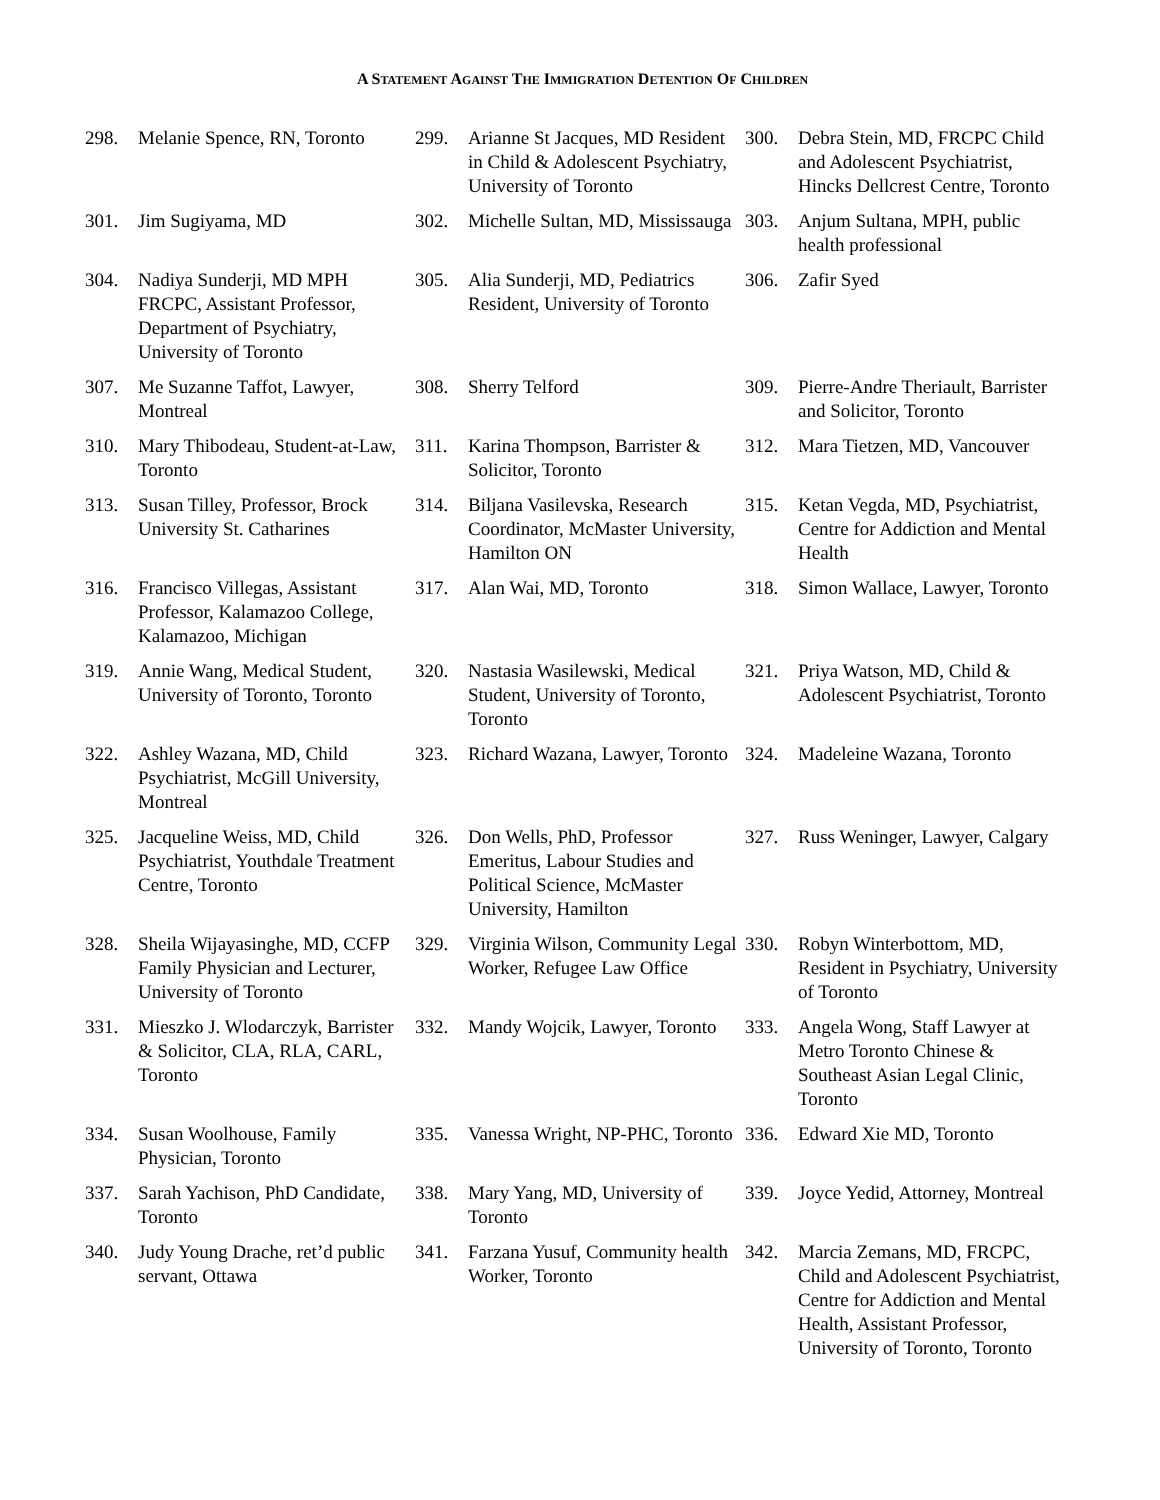A STATEMENT AGAINST THE IMMIGRATION DETENTION OF CHILDREN
298. Melanie Spence, RN, Toronto
299. Arianne St Jacques, MD Resident in Child & Adolescent Psychiatry, University of Toronto
300. Debra Stein, MD, FRCPC Child and Adolescent Psychiatrist, Hincks Dellcrest Centre, Toronto
301. Jim Sugiyama, MD
302. Michelle Sultan, MD, Mississauga
303. Anjum Sultana, MPH, public health professional
304. Nadiya Sunderji, MD MPH FRCPC, Assistant Professor, Department of Psychiatry, University of Toronto
305. Alia Sunderji, MD, Pediatrics Resident, University of Toronto
306. Zafir Syed
307. Me Suzanne Taffot, Lawyer, Montreal
308. Sherry Telford
309. Pierre-Andre Theriault, Barrister and Solicitor, Toronto
310. Mary Thibodeau, Student-at-Law, Toronto
311. Karina Thompson, Barrister & Solicitor, Toronto
312. Mara Tietzen, MD, Vancouver
313. Susan Tilley, Professor, Brock University St. Catharines
314. Biljana Vasilevska, Research Coordinator, McMaster University, Hamilton ON
315. Ketan Vegda, MD, Psychiatrist, Centre for Addiction and Mental Health
316. Francisco Villegas, Assistant Professor, Kalamazoo College, Kalamazoo, Michigan
317. Alan Wai, MD, Toronto
318. Simon Wallace, Lawyer, Toronto
319. Annie Wang, Medical Student, University of Toronto, Toronto
320. Nastasia Wasilewski, Medical Student, University of Toronto, Toronto
321. Priya Watson, MD, Child & Adolescent Psychiatrist, Toronto
322. Ashley Wazana, MD, Child Psychiatrist, McGill University, Montreal
323. Richard Wazana, Lawyer, Toronto
324. Madeleine Wazana, Toronto
325. Jacqueline Weiss, MD, Child Psychiatrist, Youthdale Treatment Centre, Toronto
326. Don Wells, PhD, Professor Emeritus, Labour Studies and Political Science, McMaster University, Hamilton
327. Russ Weninger, Lawyer, Calgary
328. Sheila Wijayasinghe, MD, CCFP Family Physician and Lecturer, University of Toronto
329. Virginia Wilson, Community Legal Worker, Refugee Law Office
330. Robyn Winterbottom, MD, Resident in Psychiatry, University of Toronto
331. Mieszko J. Wlodarczyk, Barrister & Solicitor, CLA, RLA, CARL, Toronto
332. Mandy Wojcik, Lawyer, Toronto
333. Angela Wong, Staff Lawyer at Metro Toronto Chinese & Southeast Asian Legal Clinic, Toronto
334. Susan Woolhouse, Family Physician, Toronto
335. Vanessa Wright, NP-PHC, Toronto
336. Edward Xie MD, Toronto
337. Sarah Yachison, PhD Candidate, Toronto
338. Mary Yang, MD, University of Toronto
339. Joyce Yedid, Attorney, Montreal
340. Judy Young Drache, ret’d public servant, Ottawa
341. Farzana Yusuf, Community health Worker, Toronto
342. Marcia Zemans, MD, FRCPC, Child and Adolescent Psychiatrist, Centre for Addiction and Mental Health, Assistant Professor, University of Toronto, Toronto